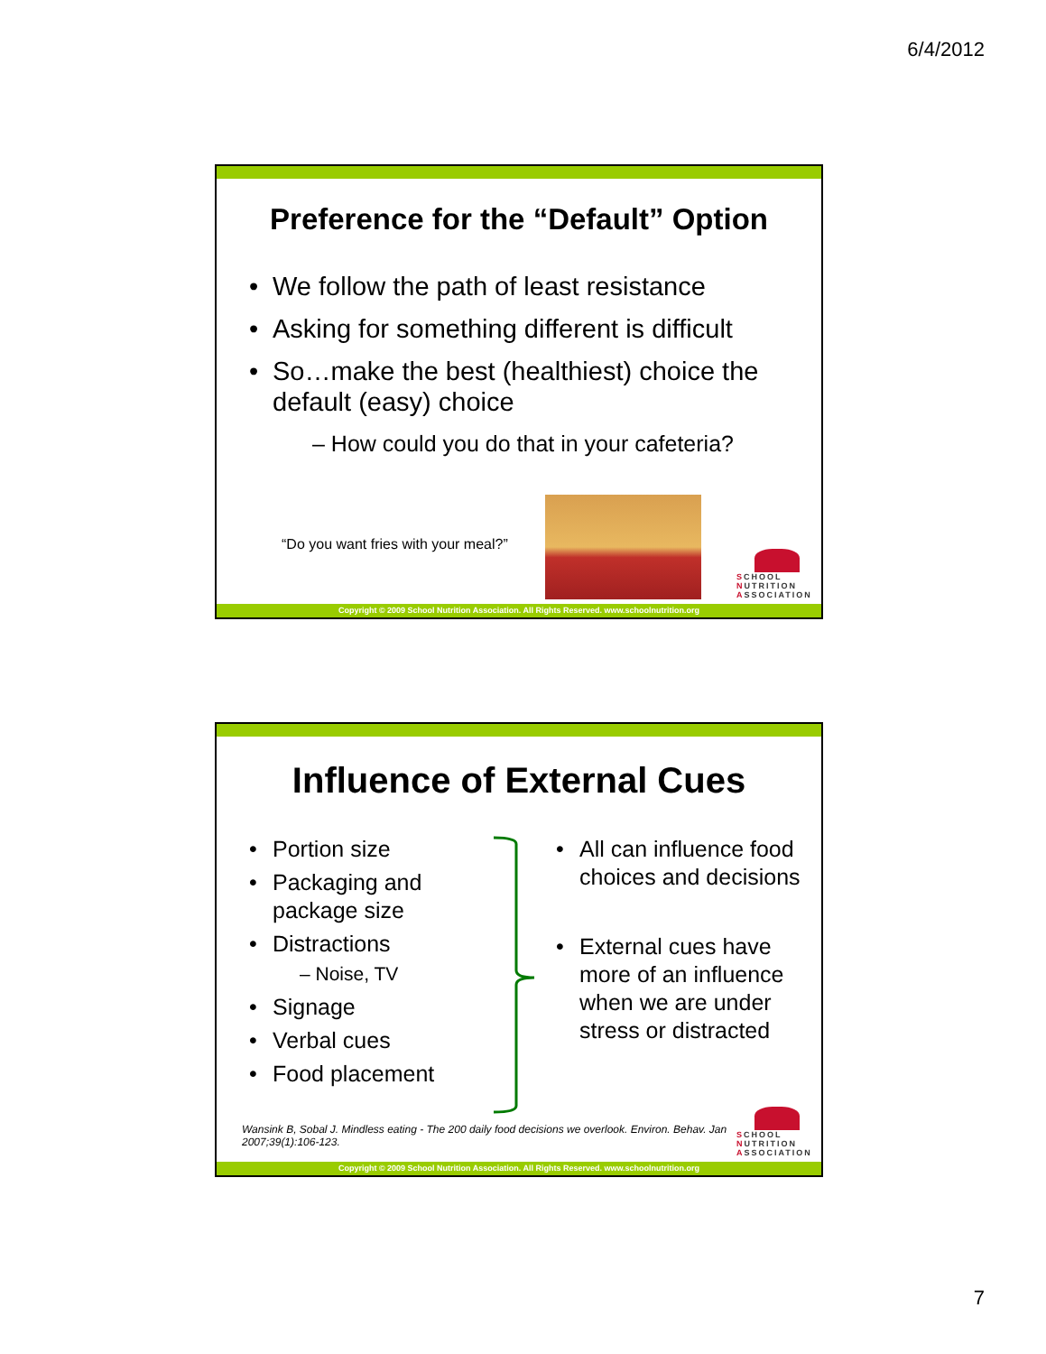6/4/2012
Preference for the “Default” Option
We follow the path of least resistance
Asking for something different is difficult
So…make the best (healthiest) choice the default (easy) choice
– How could you do that in your cafeteria?
“Do you want fries with your meal?”
SCHOOL
NUTRITION
ASSOCIATION
Copyright © 2009 School Nutrition Association. All Rights Reserved. www.schoolnutrition.org
Influence of External Cues
Portion size
Packaging and package size
Distractions
– Noise, TV
Signage
Verbal cues
Food placement
All can influence food choices and decisions
External cues have more of an influence when we are under stress or distracted
Wansink B, Sobal J. Mindless eating - The 200 daily food decisions we overlook. Environ. Behav. Jan 2007;39(1):106-123.
SCHOOL
NUTRITION
ASSOCIATION
Copyright © 2009 School Nutrition Association. All Rights Reserved. www.schoolnutrition.org
7